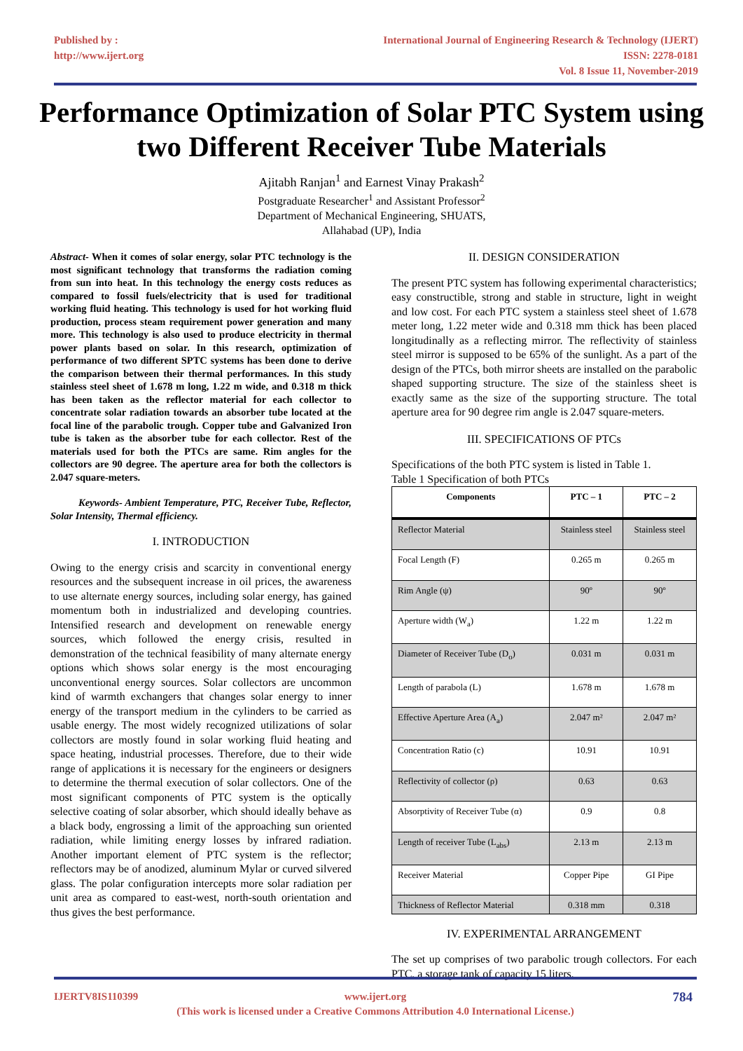Published by :
http://www.ijert.org
International Journal of Engineering Research & Technology (IJERT)
ISSN: 2278-0181
Vol. 8 Issue 11, November-2019
Performance Optimization of Solar PTC System using two Different Receiver Tube Materials
Ajitabh Ranjan<sup>1</sup> and Earnest Vinay Prakash<sup>2</sup>
Postgraduate Researcher<sup>1</sup> and Assistant Professor<sup>2</sup>
Department of Mechanical Engineering, SHUATS,
Allahabad (UP), India
Abstract- When it comes of solar energy, solar PTC technology is the most significant technology that transforms the radiation coming from sun into heat. In this technology the energy costs reduces as compared to fossil fuels/electricity that is used for traditional working fluid heating. This technology is used for hot working fluid production, process steam requirement power generation and many more. This technology is also used to produce electricity in thermal power plants based on solar. In this research, optimization of performance of two different SPTC systems has been done to derive the comparison between their thermal performances. In this study stainless steel sheet of 1.678 m long, 1.22 m wide, and 0.318 m thick has been taken as the reflector material for each collector to concentrate solar radiation towards an absorber tube located at the focal line of the parabolic trough. Copper tube and Galvanized Iron tube is taken as the absorber tube for each collector. Rest of the materials used for both the PTCs are same. Rim angles for the collectors are 90 degree. The aperture area for both the collectors is 2.047 square-meters.
Keywords- Ambient Temperature, PTC, Receiver Tube, Reflector, Solar Intensity, Thermal efficiency.
I. INTRODUCTION
Owing to the energy crisis and scarcity in conventional energy resources and the subsequent increase in oil prices, the awareness to use alternate energy sources, including solar energy, has gained momentum both in industrialized and developing countries. Intensified research and development on renewable energy sources, which followed the energy crisis, resulted in demonstration of the technical feasibility of many alternate energy options which shows solar energy is the most encouraging unconventional energy sources. Solar collectors are uncommon kind of warmth exchangers that changes solar energy to inner energy of the transport medium in the cylinders to be carried as usable energy. The most widely recognized utilizations of solar collectors are mostly found in solar working fluid heating and space heating, industrial processes. Therefore, due to their wide range of applications it is necessary for the engineers or designers to determine the thermal execution of solar collectors. One of the most significant components of PTC system is the optically selective coating of solar absorber, which should ideally behave as a black body, engrossing a limit of the approaching sun oriented radiation, while limiting energy losses by infrared radiation. Another important element of PTC system is the reflector; reflectors may be of anodized, aluminum Mylar or curved silvered glass. The polar configuration intercepts more solar radiation per unit area as compared to east-west, north-south orientation and thus gives the best performance.
II. DESIGN CONSIDERATION
The present PTC system has following experimental characteristics; easy constructible, strong and stable in structure, light in weight and low cost. For each PTC system a stainless steel sheet of 1.678 meter long, 1.22 meter wide and 0.318 mm thick has been placed longitudinally as a reflecting mirror. The reflectivity of stainless steel mirror is supposed to be 65% of the sunlight. As a part of the design of the PTCs, both mirror sheets are installed on the parabolic shaped supporting structure. The size of the stainless sheet is exactly same as the size of the supporting structure. The total aperture area for 90 degree rim angle is 2.047 square-meters.
III. SPECIFICATIONS OF PTCs
Specifications of the both PTC system is listed in Table 1.
Table 1 Specification of both PTCs
| Components | PTC – 1 | PTC – 2 |
| --- | --- | --- |
| Reflector Material | Stainless steel | Stainless steel |
| Focal Length (F) | 0.265 m | 0.265 m |
| Rim Angle (ψ) | 90º | 90º |
| Aperture width (W<sub>a</sub>) | 1.22 m | 1.22 m |
| Diameter of Receiver Tube (D<sub>o</sub>) | 0.031 m | 0.031 m |
| Length of parabola (L) | 1.678 m | 1.678 m |
| Effective Aperture Area (A<sub>a</sub>) | 2.047 m² | 2.047 m² |
| Concentration Ratio (c) | 10.91 | 10.91 |
| Reflectivity of collector (ρ) | 0.63 | 0.63 |
| Absorptivity of Receiver Tube (α) | 0.9 | 0.8 |
| Length of receiver Tube (L<sub>abs</sub>) | 2.13 m | 2.13 m |
| Receiver Material | Copper Pipe | GI Pipe |
| Thickness of Reflector Material | 0.318 mm | 0.318 |
IV. EXPERIMENTAL ARRANGEMENT
The set up comprises of two parabolic trough collectors. For each PTC, a storage tank of capacity 15 liters,
IJERTV8IS110399 www.ijert.org
(This work is licensed under a Creative Commons Attribution 4.0 International License.)
784